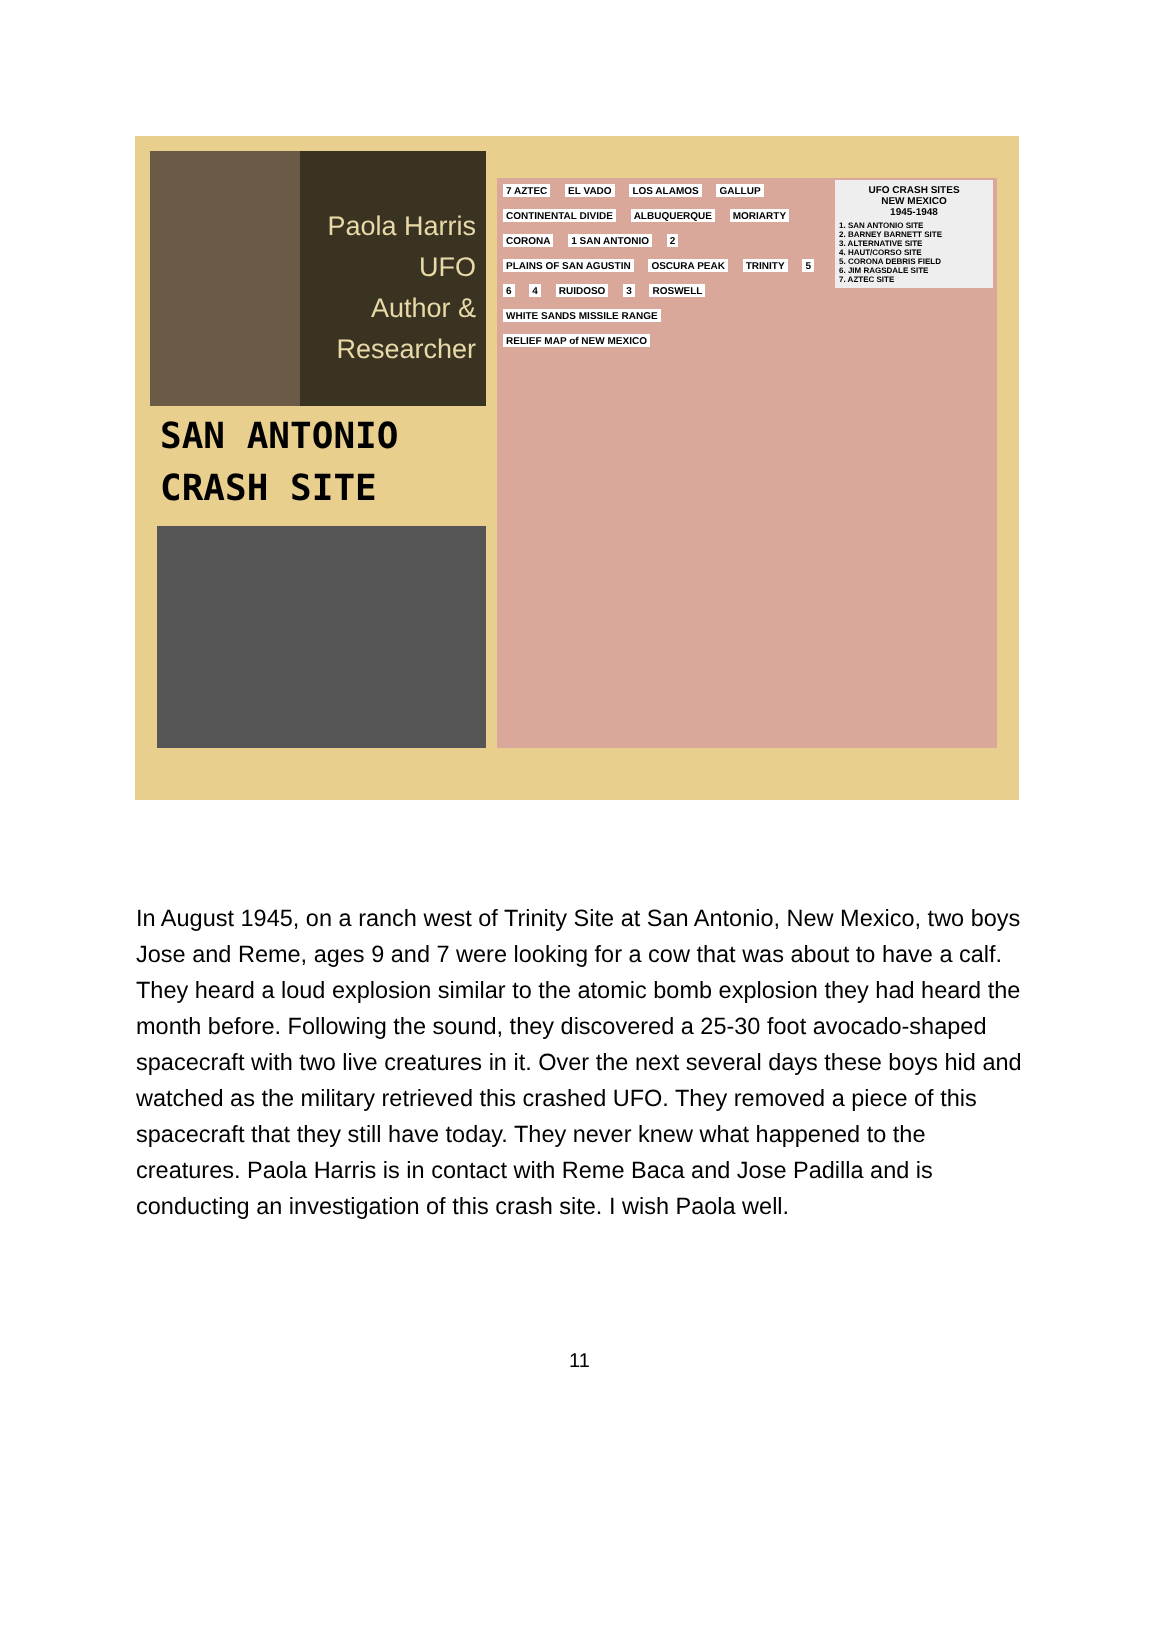Paola Harris
UFO
Author &
Researcher
SAN ANTONIO
CRASH SITE
UFO CRASH SITES
NEW MEXICO
1945-1948
1. SAN ANTONIO SITE
2. BARNEY BARNETT SITE
3. ALTERNATIVE SITE
4. HAUT/CORSO SITE
5. CORONA DEBRIS FIELD
6. JIM RAGSDALE SITE
7. AZTEC SITE
7 AZTEC EL VADO LOS ALAMOS GALLUP CONTINENTAL DIVIDE ALBUQUERQUE MORIARTY CORONA 1 SAN ANTONIO 2 PLAINS OF SAN AGUSTIN OSCURA PEAK TRINITY 5 6 4 RUIDOSO 3 ROSWELL WHITE SANDS MISSILE RANGE RELIEF MAP of NEW MEXICO
In August 1945, on a ranch west of Trinity Site at San Antonio, New Mexico, two boys Jose and Reme, ages 9 and 7 were looking for a cow that was about to have a calf. They heard a loud explosion similar to the atomic bomb explosion they had heard the month before. Following the sound, they discovered a 25-30 foot avocado-shaped spacecraft with two live creatures in it. Over the next several days these boys hid and watched as the military retrieved this crashed UFO. They removed a piece of this spacecraft that they still have today. They never knew what happened to the creatures. Paola Harris is in contact with Reme Baca and Jose Padilla and is conducting an investigation of this crash site. I wish Paola well.
11